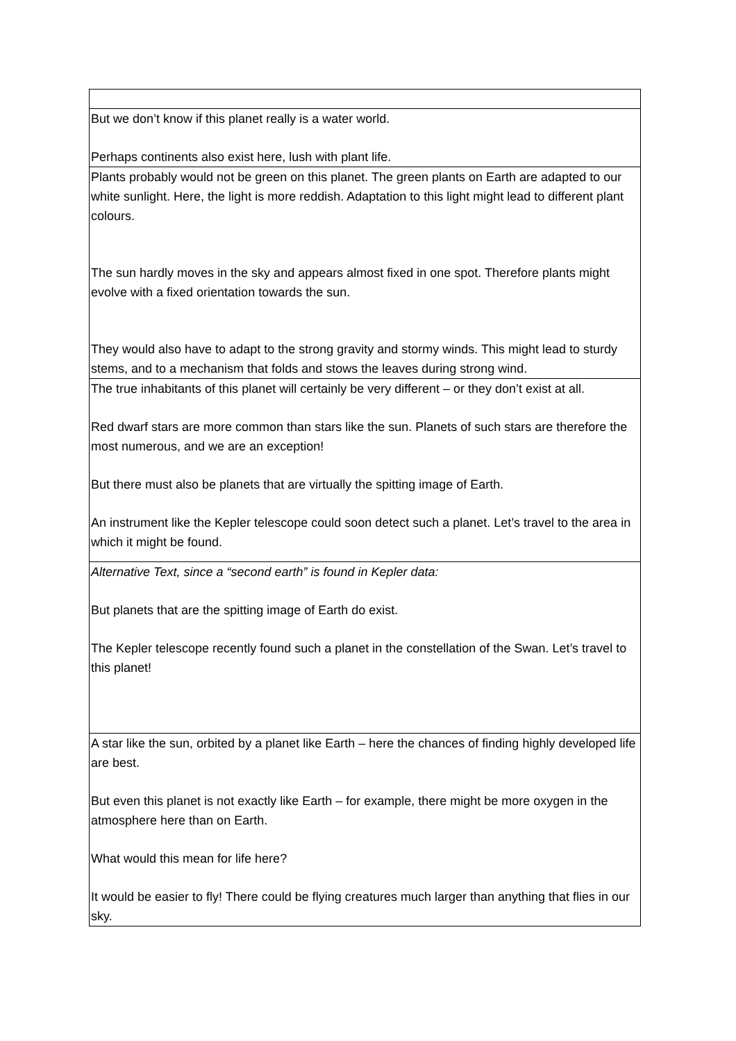| But we don’t know if this planet really is a water world. Perhaps continents also exist here, lush with plant life. |
| Plants probably would not be green on this planet. The green plants on Earth are adapted to our white sunlight. Here, the light is more reddish. Adaptation to this light might lead to different plant colours. The sun hardly moves in the sky and appears almost fixed in one spot. Therefore plants might evolve with a fixed orientation towards the sun. They would also have to adapt to the strong gravity and stormy winds. This might lead to sturdy stems, and to a mechanism that folds and stows the leaves during strong wind. |
| The true inhabitants of this planet will certainly be very different – or they don’t exist at all. Red dwarf stars are more common than stars like the sun. Planets of such stars are therefore the most numerous, and we are an exception! But there must also be planets that are virtually the spitting image of Earth. An instrument like the Kepler telescope could soon detect such a planet. Let’s travel to the area in which it might be found. |
| Alternative Text, since a “second earth” is found in Kepler data: But planets that are the spitting image of Earth do exist. The Kepler telescope recently found such a planet in the constellation of the Swan. Let’s travel to this planet! |
| A star like the sun, orbited by a planet like Earth – here the chances of finding highly developed life are best. But even this planet is not exactly like Earth – for example, there might be more oxygen in the atmosphere here than on Earth. What would this mean for life here? It would be easier to fly! There could be flying creatures much larger than anything that flies in our sky. |